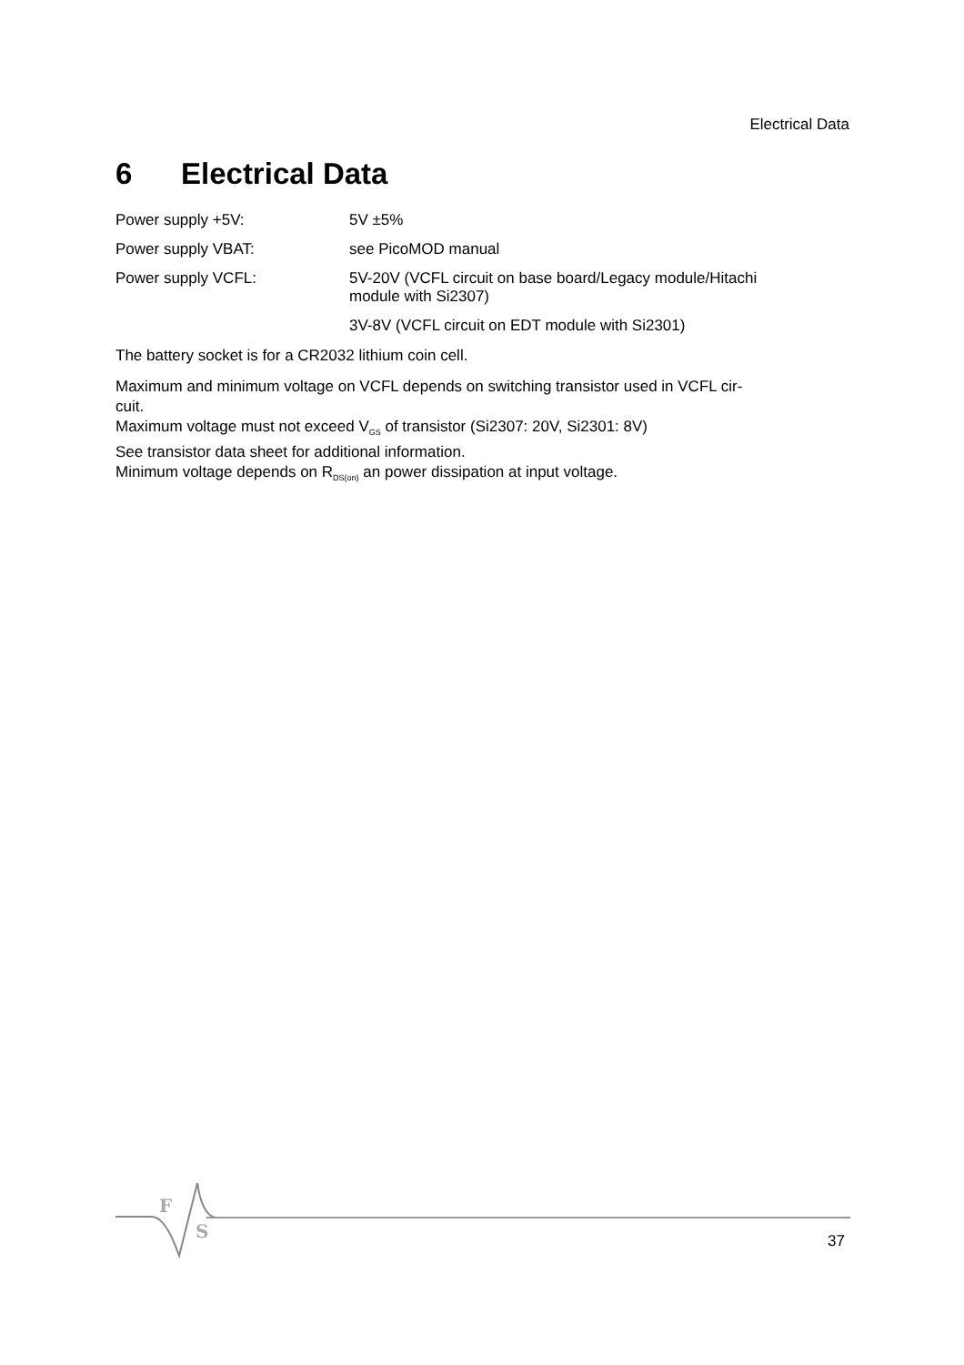Electrical Data
6 Electrical Data
| Power supply +5V: | 5V ±5% |
| Power supply VBAT: | see PicoMOD manual |
| Power supply VCFL: | 5V-20V (VCFL circuit on base board/Legacy module/Hitachi module with Si2307) |
| | 3V-8V (VCFL circuit on EDT module with Si2301) |
The battery socket is for a CR2032 lithium coin cell.
Maximum and minimum voltage on VCFL depends on switching transistor used in VCFL cir-
cuit.
Maximum voltage must not exceed V<sub>GS</sub> of transistor (Si2307: 20V, Si2301: 8V)
See transistor data sheet for additional information.
Minimum voltage depends on R<sub>DS(on)</sub> an power dissipation at input voltage.
F
S
37